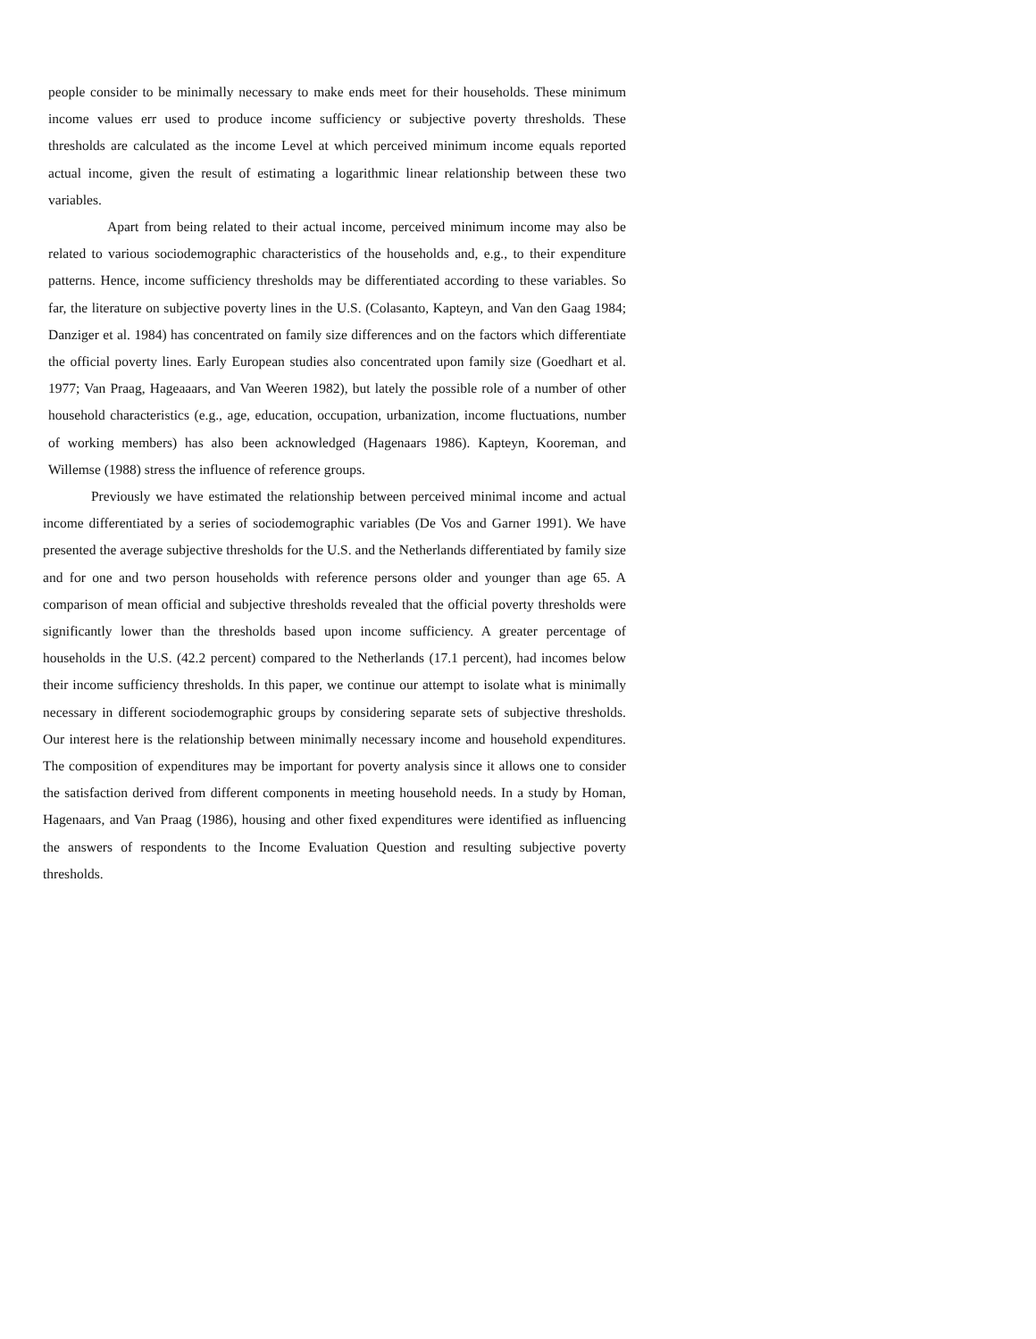people consider to be minimally necessary to make ends meet for their households. These minimum income values err used to produce income sufficiency or subjective poverty thresholds. These thresholds are calculated as the income Level at which perceived minimum income equals reported actual income, given the result of estimating a logarithmic linear relationship between these two variables.
Apart from being related to their actual income, perceived minimum income may also be related to various sociodemographic characteristics of the households and, e.g., to their expenditure patterns. Hence, income sufficiency thresholds may be differentiated according to these variables. So far, the literature on subjective poverty lines in the U.S. (Colasanto, Kapteyn, and Van den Gaag 1984; Danziger et al. 1984) has concentrated on family size differences and on the factors which differentiate the official poverty lines. Early European studies also concentrated upon family size (Goedhart et al. 1977; Van Praag, Hageaaars, and Van Weeren 1982), but lately the possible role of a number of other household characteristics (e.g., age, education, occupation, urbanization, income fluctuations, number of working members) has also been acknowledged (Hagenaars 1986). Kapteyn, Kooreman, and Willemse (1988) stress the influence of reference groups.
Previously we have estimated the relationship between perceived minimal income and actual income differentiated by a series of sociodemographic variables (De Vos and Garner 1991). We have presented the average subjective thresholds for the U.S. and the Netherlands differentiated by family size and for one and two person households with reference persons older and younger than age 65. A comparison of mean official and subjective thresholds revealed that the official poverty thresholds were significantly lower than the thresholds based upon income sufficiency. A greater percentage of households in the U.S. (42.2 percent) compared to the Netherlands (17.1 percent), had incomes below their income sufficiency thresholds. In this paper, we continue our attempt to isolate what is minimally necessary in different sociodemographic groups by considering separate sets of subjective thresholds. Our interest here is the relationship between minimally necessary income and household expenditures. The composition of expenditures may be important for poverty analysis since it allows one to consider the satisfaction derived from different components in meeting household needs. In a study by Homan, Hagenaars, and Van Praag (1986), housing and other fixed expenditures were identified as influencing the answers of respondents to the Income Evaluation Question and resulting subjective poverty thresholds.